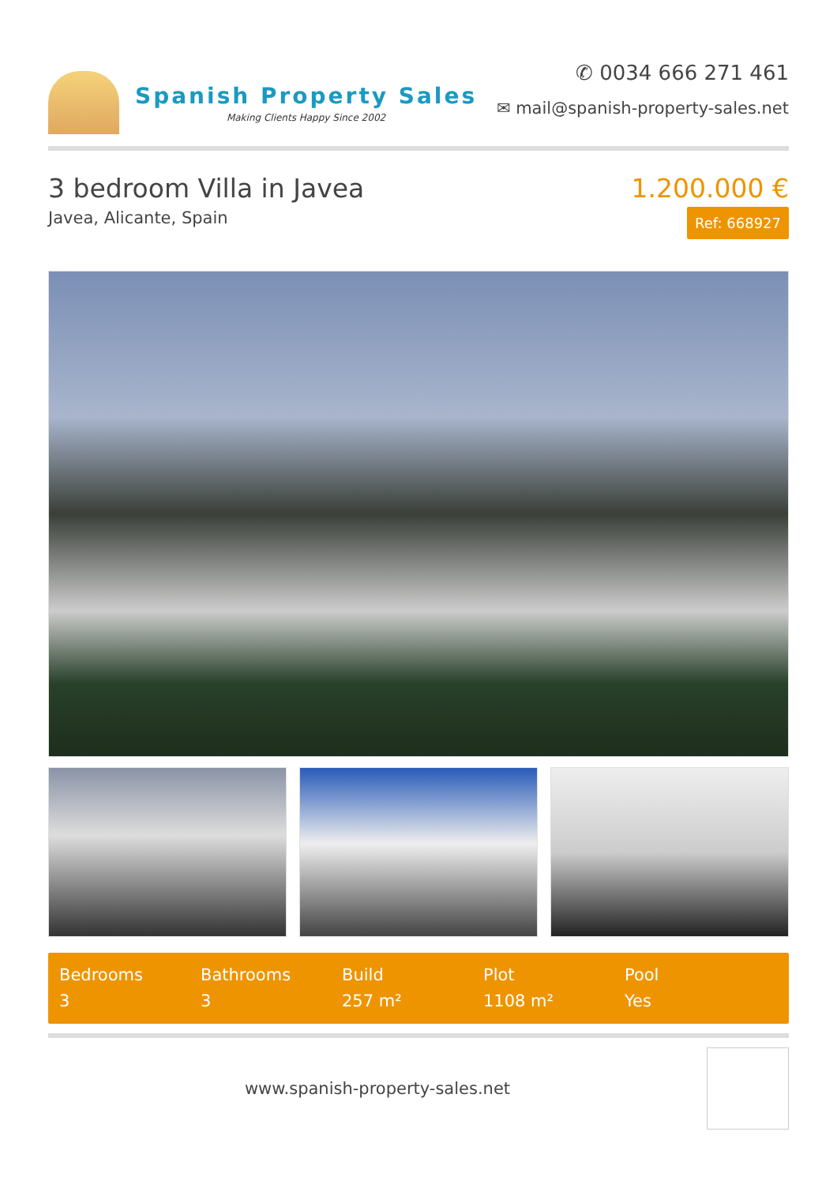Spanish Property Sales
Making Clients Happy Since 2002
✆ 0034 666 271 461
✉ mail@spanish-property-sales.net
3 bedroom Villa in Javea
Javea, Alicante, Spain
1.200.000 €
Ref: 668927
Bedrooms
3
Bathrooms
3
Build
257 m²
Plot
1108 m²
Pool
Yes
www.spanish-property-sales.net